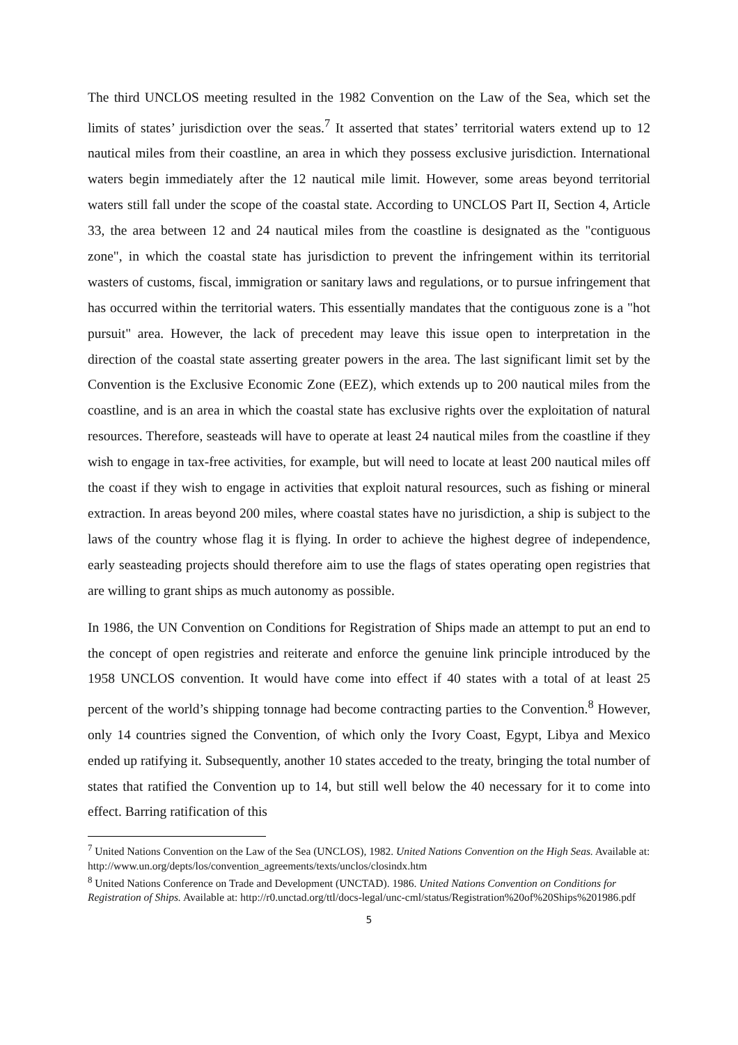The third UNCLOS meeting resulted in the 1982 Convention on the Law of the Sea, which set the limits of states’ jurisdiction over the seas.<sup>7</sup> It asserted that states’ territorial waters extend up to 12 nautical miles from their coastline, an area in which they possess exclusive jurisdiction. International waters begin immediately after the 12 nautical mile limit. However, some areas beyond territorial waters still fall under the scope of the coastal state. According to UNCLOS Part II, Section 4, Article 33, the area between 12 and 24 nautical miles from the coastline is designated as the "contiguous zone", in which the coastal state has jurisdiction to prevent the infringement within its territorial wasters of customs, fiscal, immigration or sanitary laws and regulations, or to pursue infringement that has occurred within the territorial waters. This essentially mandates that the contiguous zone is a "hot pursuit" area. However, the lack of precedent may leave this issue open to interpretation in the direction of the coastal state asserting greater powers in the area. The last significant limit set by the Convention is the Exclusive Economic Zone (EEZ), which extends up to 200 nautical miles from the coastline, and is an area in which the coastal state has exclusive rights over the exploitation of natural resources. Therefore, seasteads will have to operate at least 24 nautical miles from the coastline if they wish to engage in tax-free activities, for example, but will need to locate at least 200 nautical miles off the coast if they wish to engage in activities that exploit natural resources, such as fishing or mineral extraction. In areas beyond 200 miles, where coastal states have no jurisdiction, a ship is subject to the laws of the country whose flag it is flying. In order to achieve the highest degree of independence, early seasteading projects should therefore aim to use the flags of states operating open registries that are willing to grant ships as much autonomy as possible.
In 1986, the UN Convention on Conditions for Registration of Ships made an attempt to put an end to the concept of open registries and reiterate and enforce the genuine link principle introduced by the 1958 UNCLOS convention. It would have come into effect if 40 states with a total of at least 25 percent of the world’s shipping tonnage had become contracting parties to the Convention.<sup>8</sup> However, only 14 countries signed the Convention, of which only the Ivory Coast, Egypt, Libya and Mexico ended up ratifying it. Subsequently, another 10 states acceded to the treaty, bringing the total number of states that ratified the Convention up to 14, but still well below the 40 necessary for it to come into effect. Barring ratification of this
<sup>7</sup> United Nations Convention on the Law of the Sea (UNCLOS), 1982. United Nations Convention on the High Seas. Available at: http://www.un.org/depts/los/convention_agreements/texts/unclos/closindx.htm
<sup>8</sup> United Nations Conference on Trade and Development (UNCTAD). 1986. United Nations Convention on Conditions for Registration of Ships. Available at: http://r0.unctad.org/ttl/docs-legal/unc-cml/status/Registration%20of%20Ships%201986.pdf
5